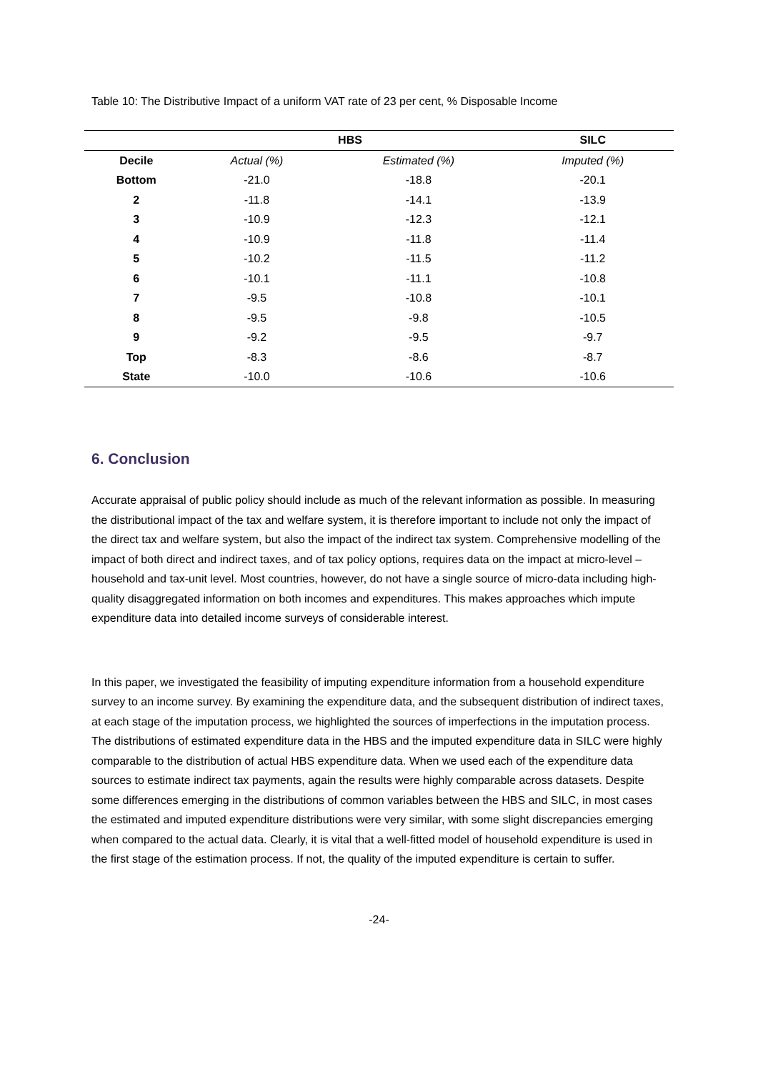Table 10: The Distributive Impact of a uniform VAT rate of 23 per cent, % Disposable Income
| | HBS | | SILC |
| --- | --- | --- | --- |
| Decile | Actual (%) | Estimated (%) | Imputed (%) |
| Bottom | -21.0 | -18.8 | -20.1 |
| 2 | -11.8 | -14.1 | -13.9 |
| 3 | -10.9 | -12.3 | -12.1 |
| 4 | -10.9 | -11.8 | -11.4 |
| 5 | -10.2 | -11.5 | -11.2 |
| 6 | -10.1 | -11.1 | -10.8 |
| 7 | -9.5 | -10.8 | -10.1 |
| 8 | -9.5 | -9.8 | -10.5 |
| 9 | -9.2 | -9.5 | -9.7 |
| Top | -8.3 | -8.6 | -8.7 |
| State | -10.0 | -10.6 | -10.6 |
6. Conclusion
Accurate appraisal of public policy should include as much of the relevant information as possible. In measuring the distributional impact of the tax and welfare system, it is therefore important to include not only the impact of the direct tax and welfare system, but also the impact of the indirect tax system. Comprehensive modelling of the impact of both direct and indirect taxes, and of tax policy options, requires data on the impact at micro-level – household and tax-unit level. Most countries, however, do not have a single source of micro-data including high-quality disaggregated information on both incomes and expenditures. This makes approaches which impute expenditure data into detailed income surveys of considerable interest.
In this paper, we investigated the feasibility of imputing expenditure information from a household expenditure survey to an income survey. By examining the expenditure data, and the subsequent distribution of indirect taxes, at each stage of the imputation process, we highlighted the sources of imperfections in the imputation process. The distributions of estimated expenditure data in the HBS and the imputed expenditure data in SILC were highly comparable to the distribution of actual HBS expenditure data. When we used each of the expenditure data sources to estimate indirect tax payments, again the results were highly comparable across datasets. Despite some differences emerging in the distributions of common variables between the HBS and SILC, in most cases the estimated and imputed expenditure distributions were very similar, with some slight discrepancies emerging when compared to the actual data. Clearly, it is vital that a well-fitted model of household expenditure is used in the first stage of the estimation process. If not, the quality of the imputed expenditure is certain to suffer.
-24-